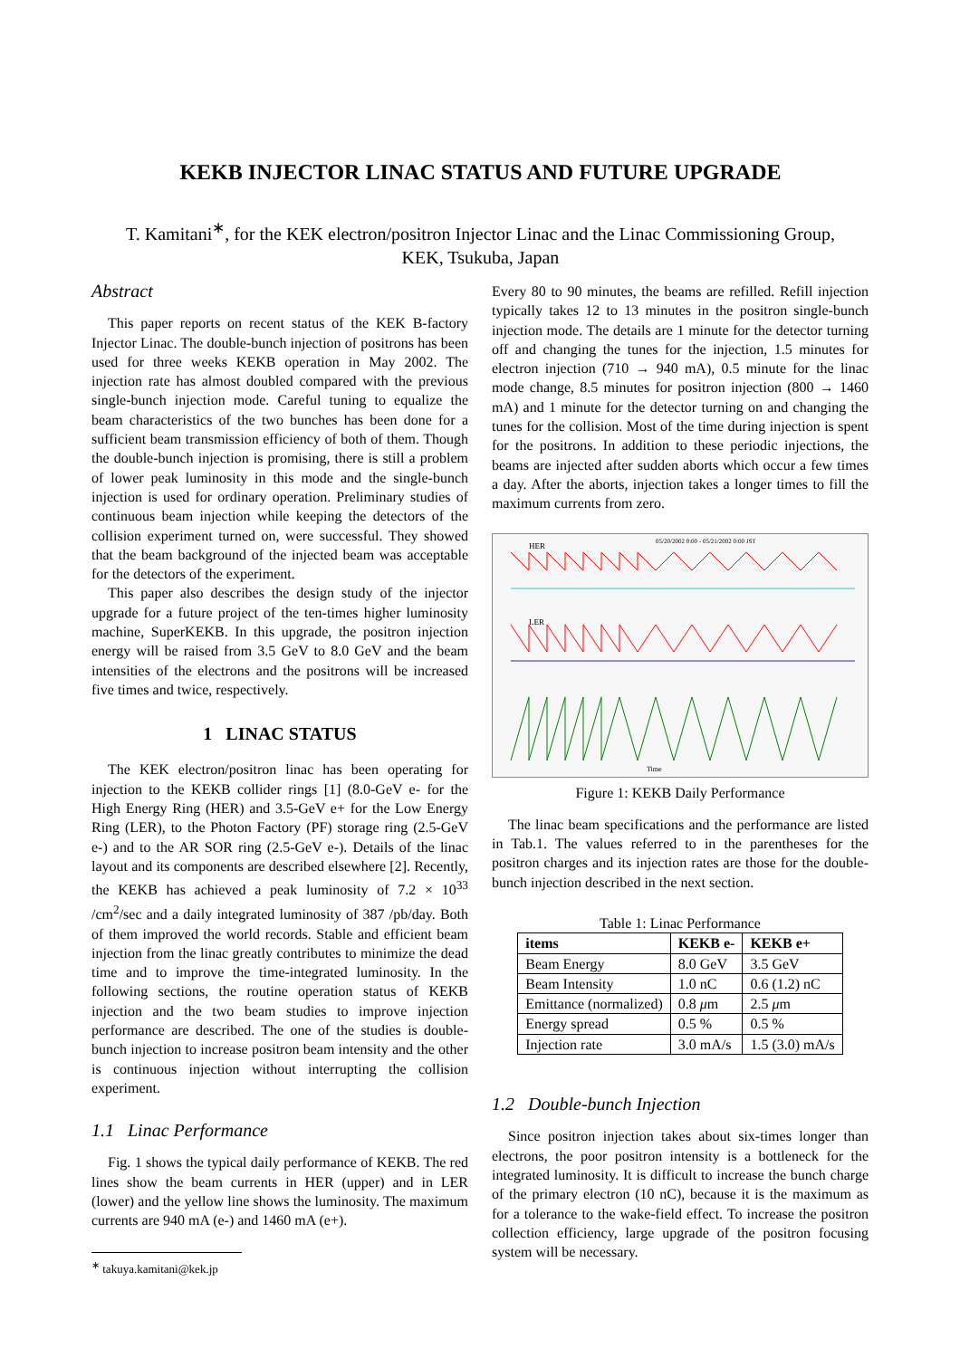KEKB INJECTOR LINAC STATUS AND FUTURE UPGRADE
T. Kamitani<sup>∗</sup>, for the KEK electron/positron Injector Linac and the Linac Commissioning Group,
KEK, Tsukuba, Japan
Abstract
This paper reports on recent status of the KEK B-factory Injector Linac. The double-bunch injection of positrons has been used for three weeks KEKB operation in May 2002. The injection rate has almost doubled compared with the previous single-bunch injection mode. Careful tuning to equalize the beam characteristics of the two bunches has been done for a sufficient beam transmission efficiency of both of them. Though the double-bunch injection is promising, there is still a problem of lower peak luminosity in this mode and the single-bunch injection is used for ordinary operation. Preliminary studies of continuous beam injection while keeping the detectors of the collision experiment turned on, were successful. They showed that the beam background of the injected beam was acceptable for the detectors of the experiment.
This paper also describes the design study of the injector upgrade for a future project of the ten-times higher luminosity machine, SuperKEKB. In this upgrade, the positron injection energy will be raised from 3.5 GeV to 8.0 GeV and the beam intensities of the electrons and the positrons will be increased five times and twice, respectively.
1 LINAC STATUS
The KEK electron/positron linac has been operating for injection to the KEKB collider rings [1] (8.0-GeV e- for the High Energy Ring (HER) and 3.5-GeV e+ for the Low Energy Ring (LER), to the Photon Factory (PF) storage ring (2.5-GeV e-) and to the AR SOR ring (2.5-GeV e-). Details of the linac layout and its components are described elsewhere [2]. Recently, the KEKB has achieved a peak luminosity of 7.2 × 10<sup>33</sup> /cm<sup>2</sup>/sec and a daily integrated luminosity of 387 /pb/day. Both of them improved the world records. Stable and efficient beam injection from the linac greatly contributes to minimize the dead time and to improve the time-integrated luminosity. In the following sections, the routine operation status of KEKB injection and the two beam studies to improve injection performance are described. The one of the studies is double-bunch injection to increase positron beam intensity and the other is continuous injection without interrupting the collision experiment.
1.1 Linac Performance
Fig. 1 shows the typical daily performance of KEKB. The red lines show the beam currents in HER (upper) and in LER (lower) and the yellow line shows the luminosity. The maximum currents are 940 mA (e-) and 1460 mA (e+).
<sup>∗</sup> takuya.kamitani@kek.jp
Every 80 to 90 minutes, the beams are refilled. Refill injection typically takes 12 to 13 minutes in the positron single-bunch injection mode. The details are 1 minute for the detector turning off and changing the tunes for the injection, 1.5 minutes for electron injection (710 → 940 mA), 0.5 minute for the linac mode change, 8.5 minutes for positron injection (800 → 1460 mA) and 1 minute for the detector turning on and changing the tunes for the collision. Most of the time during injection is spent for the positrons. In addition to these periodic injections, the beams are injected after sudden aborts which occur a few times a day. After the aborts, injection takes a longer times to fill the maximum currents from zero.
05/20/2002 0:00 - 05/21/2002 0:00 JST
HER
LER
Time
Figure 1: KEKB Daily Performance
The linac beam specifications and the performance are listed in Tab.1. The values referred to in the parentheses for the positron charges and its injection rates are those for the double-bunch injection described in the next section.
Table 1: Linac Performance
| items | KEKB e- | KEKB e+ |
| --- | --- | --- |
| Beam Energy | 8.0 GeV | 3.5 GeV |
| Beam Intensity | 1.0 nC | 0.6 (1.2) nC |
| Emittance (normalized) | 0.8 μ m | 2.5 μ m |
| Energy spread | 0.5 % | 0.5 % |
| Injection rate | 3.0 mA/s | 1.5 (3.0) mA/s |
1.2 Double-bunch Injection
Since positron injection takes about six-times longer than electrons, the poor positron intensity is a bottleneck for the integrated luminosity. It is difficult to increase the bunch charge of the primary electron (10 nC), because it is the maximum as for a tolerance to the wake-field effect. To increase the positron collection efficiency, large upgrade of the positron focusing system will be necessary.